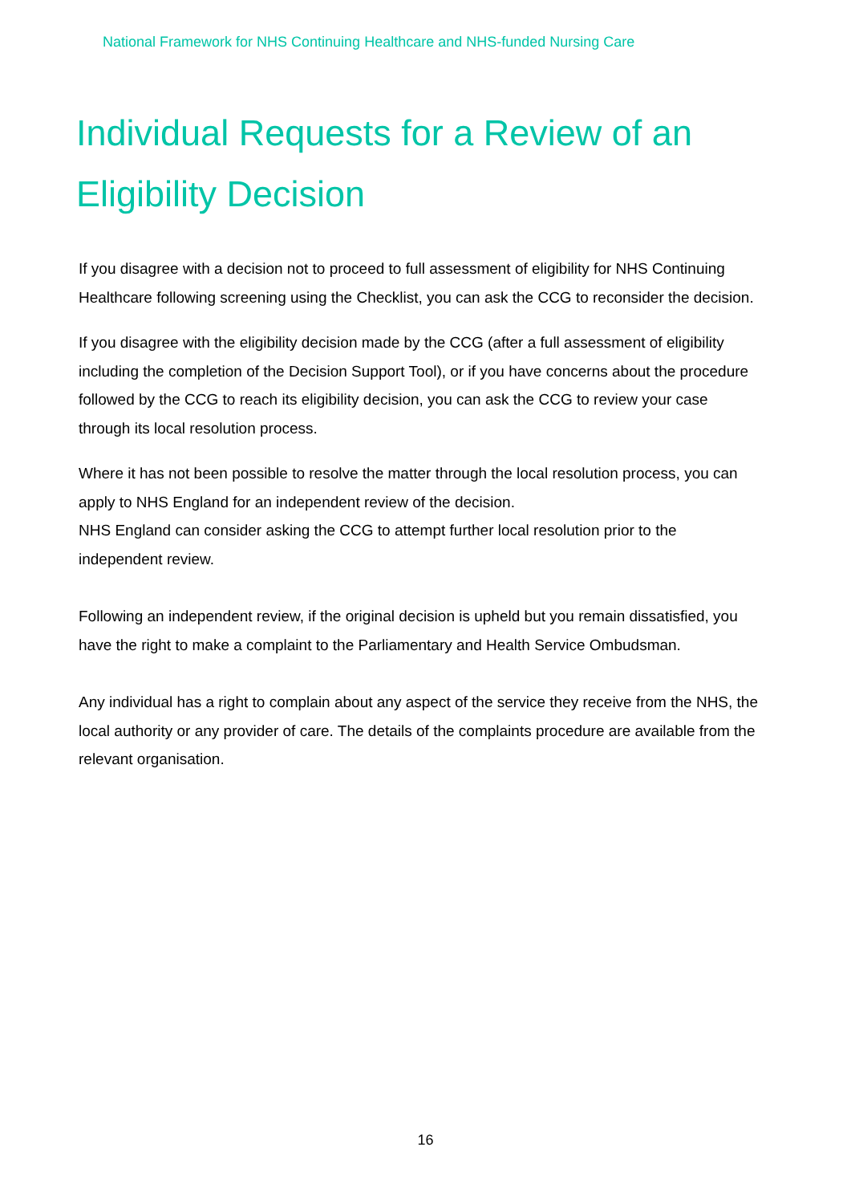National Framework for NHS Continuing Healthcare and NHS-funded Nursing Care
Individual Requests for a Review of an Eligibility Decision
If you disagree with a decision not to proceed to full assessment of eligibility for NHS Continuing Healthcare following screening using the Checklist, you can ask the CCG to reconsider the decision.
If you disagree with the eligibility decision made by the CCG (after a full assessment of eligibility including the completion of the Decision Support Tool), or if you have concerns about the procedure followed by the CCG to reach its eligibility decision, you can ask the CCG to review your case through its local resolution process.
Where it has not been possible to resolve the matter through the local resolution process, you can apply to NHS England for an independent review of the decision.
NHS England can consider asking the CCG to attempt further local resolution prior to the independent review.
Following an independent review, if the original decision is upheld but you remain dissatisfied, you have the right to make a complaint to the Parliamentary and Health Service Ombudsman.
Any individual has a right to complain about any aspect of the service they receive from the NHS, the local authority or any provider of care. The details of the complaints procedure are available from the relevant organisation.
16